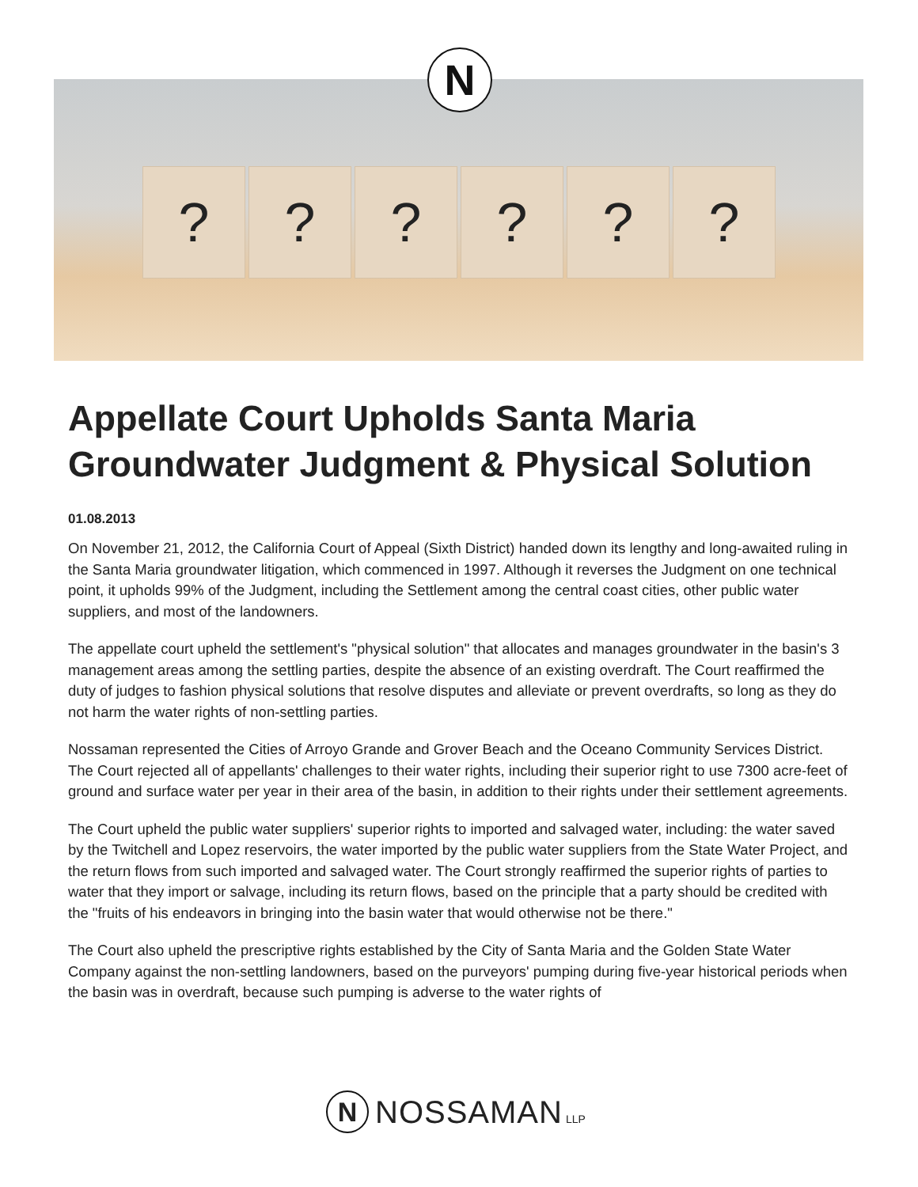? ? ? ? ? ?
N
Appellate Court Upholds Santa Maria Groundwater Judgment & Physical Solution
01.08.2013
On November 21, 2012, the California Court of Appeal (Sixth District) handed down its lengthy and long-awaited ruling in the Santa Maria groundwater litigation, which commenced in 1997. Although it reverses the Judgment on one technical point, it upholds 99% of the Judgment, including the Settlement among the central coast cities, other public water suppliers, and most of the landowners.
The appellate court upheld the settlement's "physical solution" that allocates and manages groundwater in the basin's 3 management areas among the settling parties, despite the absence of an existing overdraft. The Court reaffirmed the duty of judges to fashion physical solutions that resolve disputes and alleviate or prevent overdrafts, so long as they do not harm the water rights of non-settling parties.
Nossaman represented the Cities of Arroyo Grande and Grover Beach and the Oceano Community Services District. The Court rejected all of appellants' challenges to their water rights, including their superior right to use 7300 acre-feet of ground and surface water per year in their area of the basin, in addition to their rights under their settlement agreements.
The Court upheld the public water suppliers' superior rights to imported and salvaged water, including: the water saved by the Twitchell and Lopez reservoirs, the water imported by the public water suppliers from the State Water Project, and the return flows from such imported and salvaged water. The Court strongly reaffirmed the superior rights of parties to water that they import or salvage, including its return flows, based on the principle that a party should be credited with the "fruits of his endeavors in bringing into the basin water that would otherwise not be there."
The Court also upheld the prescriptive rights established by the City of Santa Maria and the Golden State Water Company against the non-settling landowners, based on the purveyors' pumping during five-year historical periods when the basin was in overdraft, because such pumping is adverse to the water rights of
N
NOSSAMAN
LLP